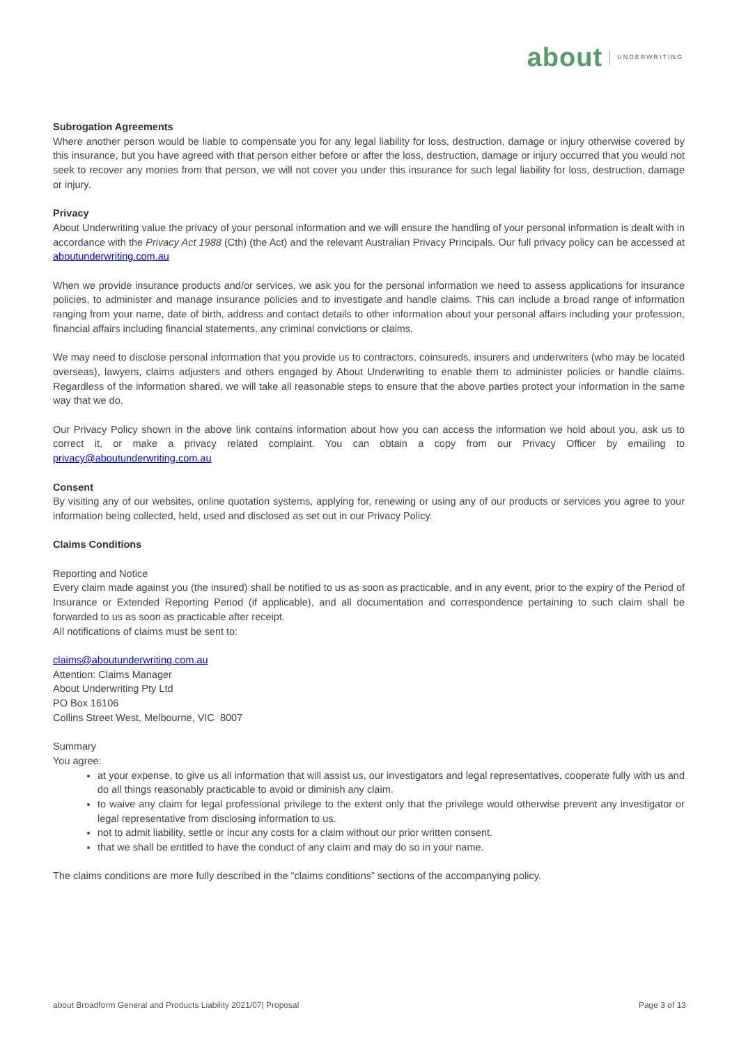about UNDERWRITING
Subrogation Agreements
Where another person would be liable to compensate you for any legal liability for loss, destruction, damage or injury otherwise covered by this insurance, but you have agreed with that person either before or after the loss, destruction, damage or injury occurred that you would not seek to recover any monies from that person, we will not cover you under this insurance for such legal liability for loss, destruction, damage or injury.
Privacy
About Underwriting value the privacy of your personal information and we will ensure the handling of your personal information is dealt with in accordance with the Privacy Act 1988 (Cth) (the Act) and the relevant Australian Privacy Principals. Our full privacy policy can be accessed at aboutunderwriting.com.au
When we provide insurance products and/or services, we ask you for the personal information we need to assess applications for insurance policies, to administer and manage insurance policies and to investigate and handle claims. This can include a broad range of information ranging from your name, date of birth, address and contact details to other information about your personal affairs including your profession, financial affairs including financial statements, any criminal convictions or claims.
We may need to disclose personal information that you provide us to contractors, coinsureds, insurers and underwriters (who may be located overseas), lawyers, claims adjusters and others engaged by About Underwriting to enable them to administer policies or handle claims. Regardless of the information shared, we will take all reasonable steps to ensure that the above parties protect your information in the same way that we do.
Our Privacy Policy shown in the above link contains information about how you can access the information we hold about you, ask us to correct it, or make a privacy related complaint. You can obtain a copy from our Privacy Officer by emailing to privacy@aboutunderwriting.com.au
Consent
By visiting any of our websites, online quotation systems, applying for, renewing or using any of our products or services you agree to your information being collected, held, used and disclosed as set out in our Privacy Policy.
Claims Conditions
Reporting and Notice
Every claim made against you (the insured) shall be notified to us as soon as practicable, and in any event, prior to the expiry of the Period of Insurance or Extended Reporting Period (if applicable), and all documentation and correspondence pertaining to such claim shall be forwarded to us as soon as practicable after receipt.
All notifications of claims must be sent to:
claims@aboutunderwriting.com.au
Attention: Claims Manager
About Underwriting Pty Ltd
PO Box 16106
Collins Street West, Melbourne, VIC 8007
Summary
You agree:
at your expense, to give us all information that will assist us, our investigators and legal representatives, cooperate fully with us and do all things reasonably practicable to avoid or diminish any claim.
to waive any claim for legal professional privilege to the extent only that the privilege would otherwise prevent any investigator or legal representative from disclosing information to us.
not to admit liability, settle or incur any costs for a claim without our prior written consent.
that we shall be entitled to have the conduct of any claim and may do so in your name.
The claims conditions are more fully described in the “claims conditions” sections of the accompanying policy.
about Broadform General and Products Liability 2021/07| Proposal Page 3 of 13